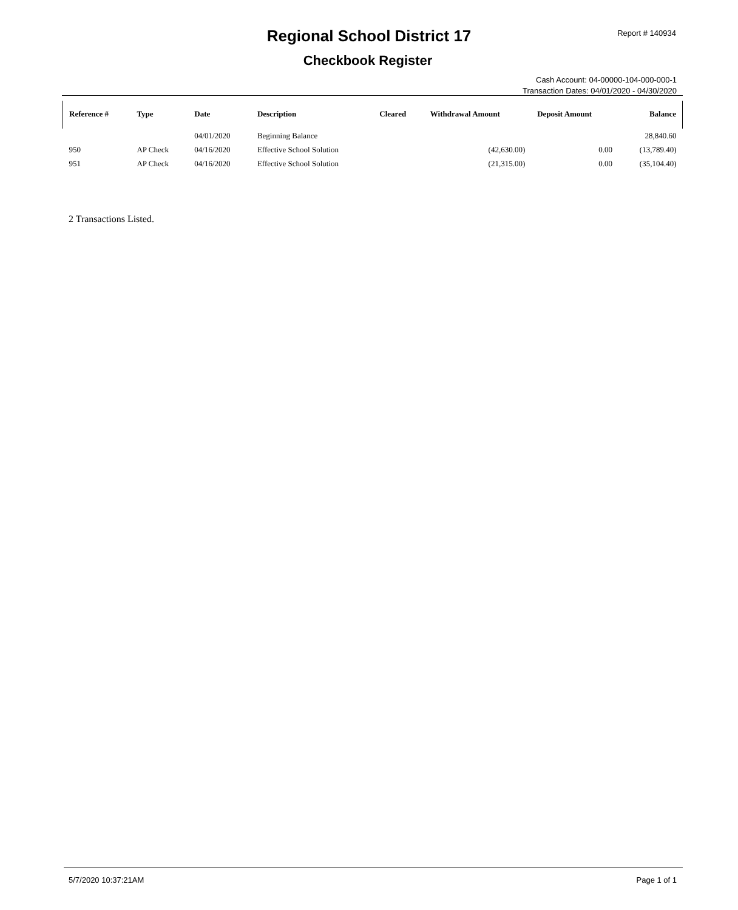Regional School District 17 Report # 140934
Checkbook Register
Cash Account: 04-00000-104-000-000-1
Transaction Dates: 04/01/2020 - 04/30/2020
| Reference # | Type | Date | Description | Cleared | Withdrawal Amount | Deposit Amount | Balance |
| --- | --- | --- | --- | --- | --- | --- | --- |
| | | 04/01/2020 | Beginning Balance | | | | 28,840.60 |
| 950 | AP Check | 04/16/2020 | Effective School Solution | | (42,630.00) | 0.00 | (13,789.40) |
| 951 | AP Check | 04/16/2020 | Effective School Solution | | (21,315.00) | 0.00 | (35,104.40) |
2 Transactions Listed.
5/7/2020 10:37:21AM Page 1 of 1